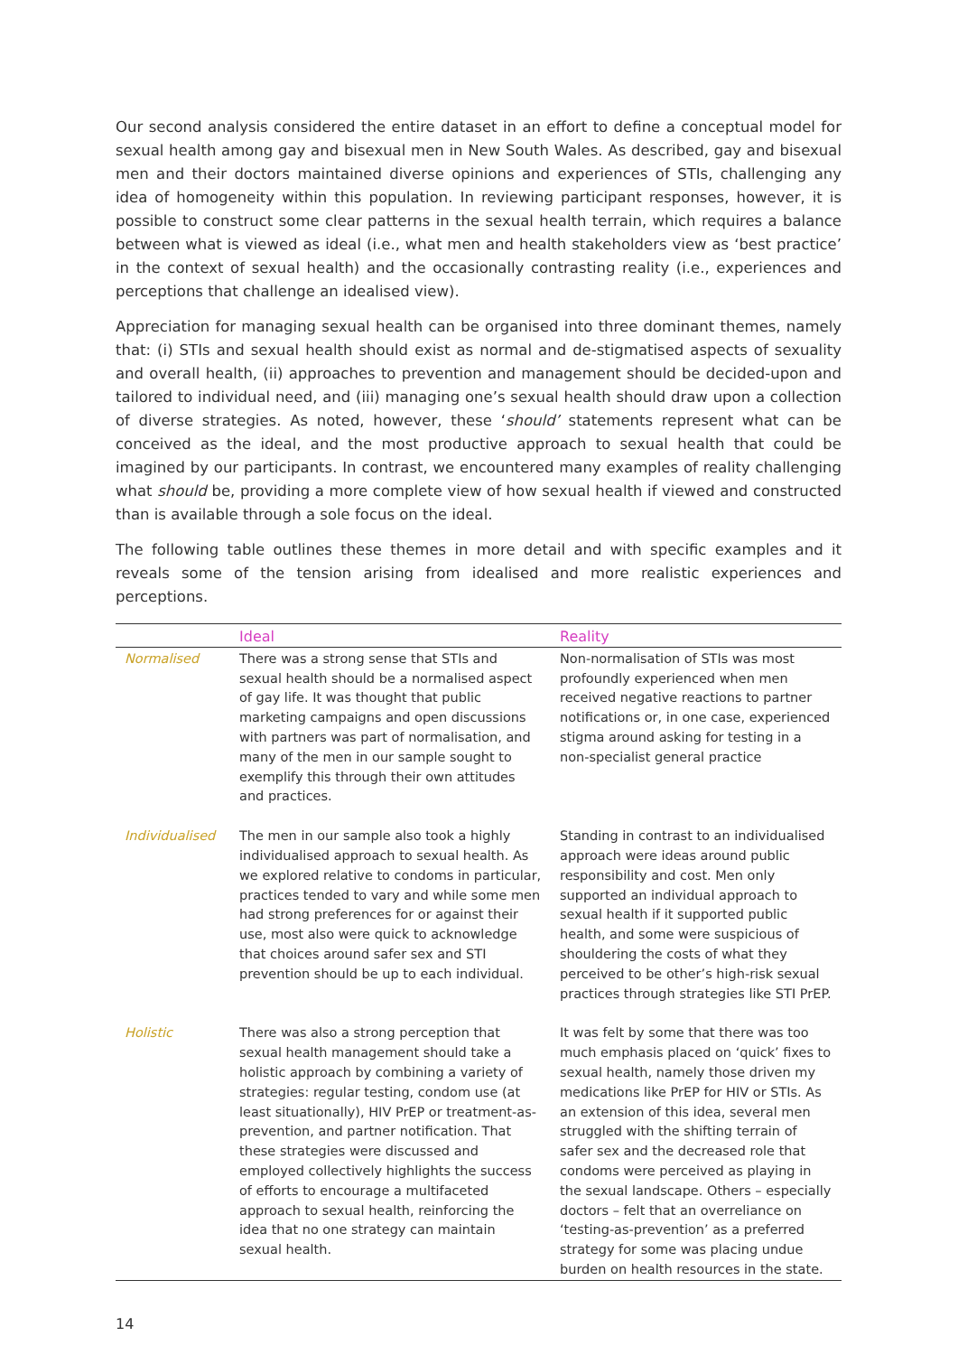Our second analysis considered the entire dataset in an effort to define a conceptual model for sexual health among gay and bisexual men in New South Wales. As described, gay and bisexual men and their doctors maintained diverse opinions and experiences of STIs, challenging any idea of homogeneity within this population. In reviewing participant responses, however, it is possible to construct some clear patterns in the sexual health terrain, which requires a balance between what is viewed as ideal (i.e., what men and health stakeholders view as ‘best practice’ in the context of sexual health) and the occasionally contrasting reality (i.e., experiences and perceptions that challenge an idealised view).
Appreciation for managing sexual health can be organised into three dominant themes, namely that: (i) STIs and sexual health should exist as normal and de-stigmatised aspects of sexuality and overall health, (ii) approaches to prevention and management should be decided-upon and tailored to individual need, and (iii) managing one’s sexual health should draw upon a collection of diverse strategies. As noted, however, these ‘should’ statements represent what can be conceived as the ideal, and the most productive approach to sexual health that could be imagined by our participants. In contrast, we encountered many examples of reality challenging what should be, providing a more complete view of how sexual health if viewed and constructed than is available through a sole focus on the ideal.
The following table outlines these themes in more detail and with specific examples and it reveals some of the tension arising from idealised and more realistic experiences and perceptions.
| | Ideal | Reality |
| --- | --- | --- |
| Normalised | There was a strong sense that STIs and sexual health should be a normalised aspect of gay life. It was thought that public marketing campaigns and open discussions with partners was part of normalisation, and many of the men in our sample sought to exemplify this through their own attitudes and practices. | Non-normalisation of STIs was most profoundly experienced when men received negative reactions to partner notifications or, in one case, experienced stigma around asking for testing in a non-specialist general practice |
| Individualised | The men in our sample also took a highly individualised approach to sexual health. As we explored relative to condoms in particular, practices tended to vary and while some men had strong preferences for or against their use, most also were quick to acknowledge that choices around safer sex and STI prevention should be up to each individual. | Standing in contrast to an individualised approach were ideas around public responsibility and cost. Men only supported an individual approach to sexual health if it supported public health, and some were suspicious of shouldering the costs of what they perceived to be other’s high-risk sexual practices through strategies like STI PrEP. |
| Holistic | There was also a strong perception that sexual health management should take a holistic approach by combining a variety of strategies: regular testing, condom use (at least situationally), HIV PrEP or treatment-as-prevention, and partner notification. That these strategies were discussed and employed collectively highlights the success of efforts to encourage a multifaceted approach to sexual health, reinforcing the idea that no one strategy can maintain sexual health. | It was felt by some that there was too much emphasis placed on ‘quick’ fixes to sexual health, namely those driven my medications like PrEP for HIV or STIs. As an extension of this idea, several men struggled with the shifting terrain of safer sex and the decreased role that condoms were perceived as playing in the sexual landscape. Others – especially doctors – felt that an overreliance on ‘testing-as-prevention’ as a preferred strategy for some was placing undue burden on health resources in the state. |
14